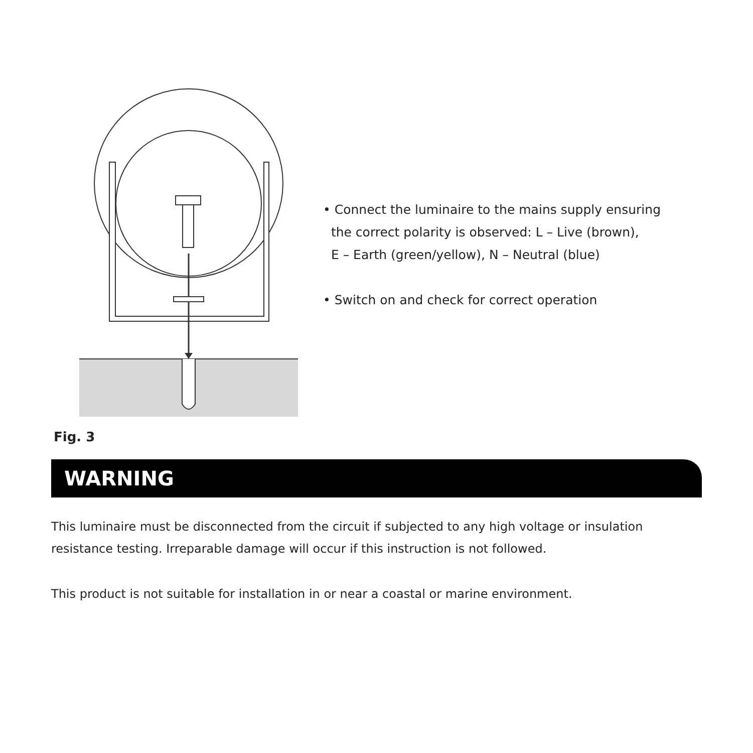• Connect the luminaire to the mains supply ensuring
the correct polarity is observed: L – Live (brown),
E – Earth (green/yellow), N – Neutral (blue)
• Switch on and check for correct operation
Fig. 3
WARNING
This luminaire must be disconnected from the circuit if subjected to any high voltage or insulation resistance testing. Irreparable damage will occur if this instruction is not followed.
This product is not suitable for installation in or near a coastal or marine environment.